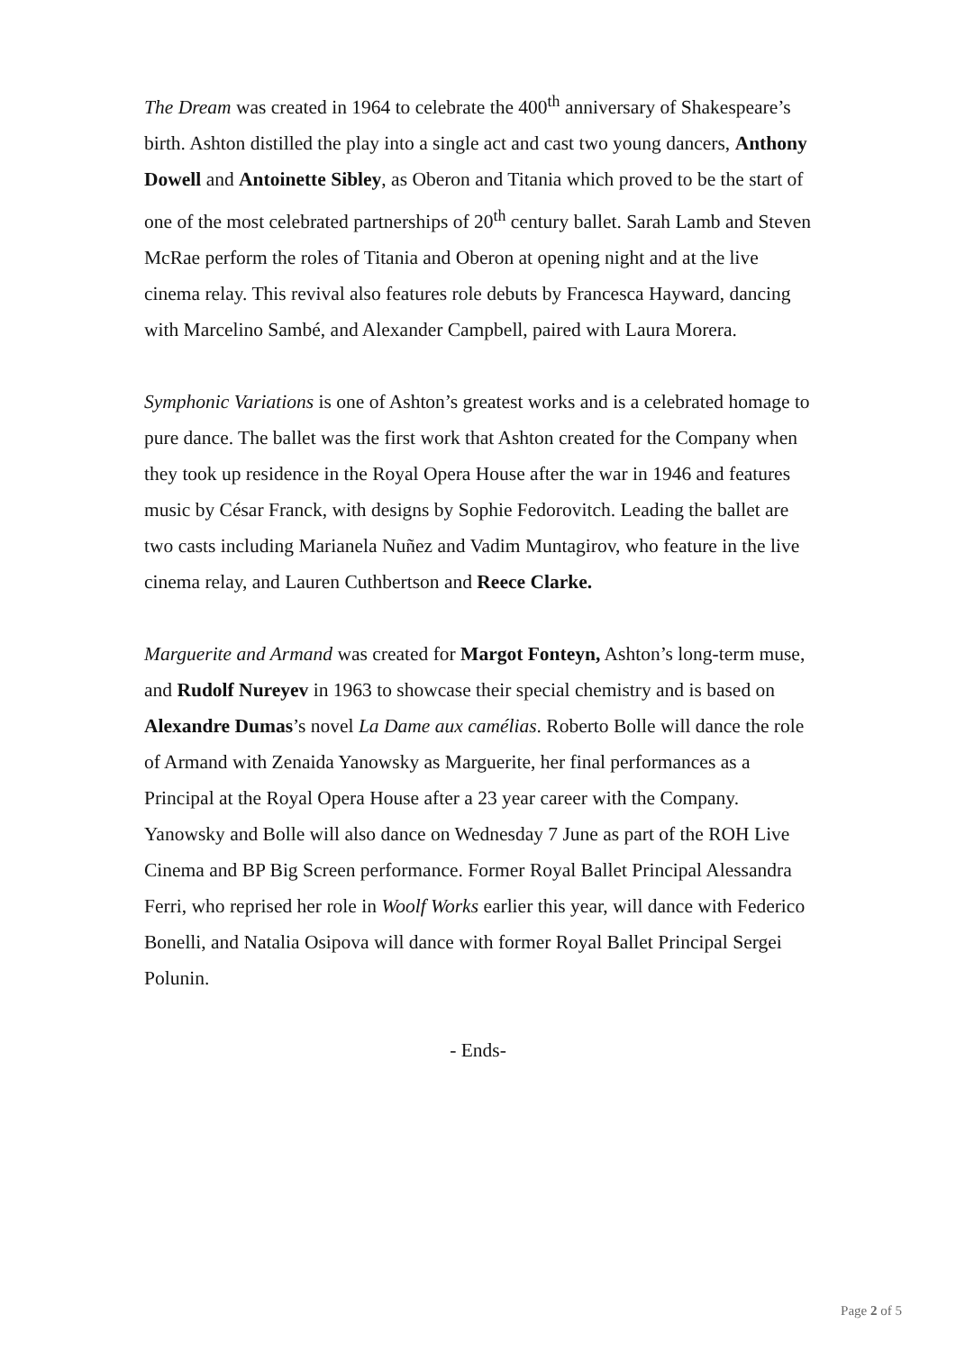The Dream was created in 1964 to celebrate the 400<sup>th</sup> anniversary of Shakespeare’s birth. Ashton distilled the play into a single act and cast two young dancers, Anthony Dowell and Antoinette Sibley, as Oberon and Titania which proved to be the start of one of the most celebrated partnerships of 20<sup>th</sup> century ballet. Sarah Lamb and Steven McRae perform the roles of Titania and Oberon at opening night and at the live cinema relay. This revival also features role debuts by Francesca Hayward, dancing with Marcelino Sambé, and Alexander Campbell, paired with Laura Morera.
Symphonic Variations is one of Ashton’s greatest works and is a celebrated homage to pure dance. The ballet was the first work that Ashton created for the Company when they took up residence in the Royal Opera House after the war in 1946 and features music by César Franck, with designs by Sophie Fedorovitch. Leading the ballet are two casts including Marianela Nuñez and Vadim Muntagirov, who feature in the live cinema relay, and Lauren Cuthbertson and Reece Clarke.
Marguerite and Armand was created for Margot Fonteyn, Ashton’s long-term muse, and Rudolf Nureyev in 1963 to showcase their special chemistry and is based on Alexandre Dumas’s novel La Dame aux camélias. Roberto Bolle will dance the role of Armand with Zenaida Yanowsky as Marguerite, her final performances as a Principal at the Royal Opera House after a 23 year career with the Company. Yanowsky and Bolle will also dance on Wednesday 7 June as part of the ROH Live Cinema and BP Big Screen performance. Former Royal Ballet Principal Alessandra Ferri, who reprised her role in Woolf Works earlier this year, will dance with Federico Bonelli, and Natalia Osipova will dance with former Royal Ballet Principal Sergei Polunin.
- Ends-
Page 2 of 5